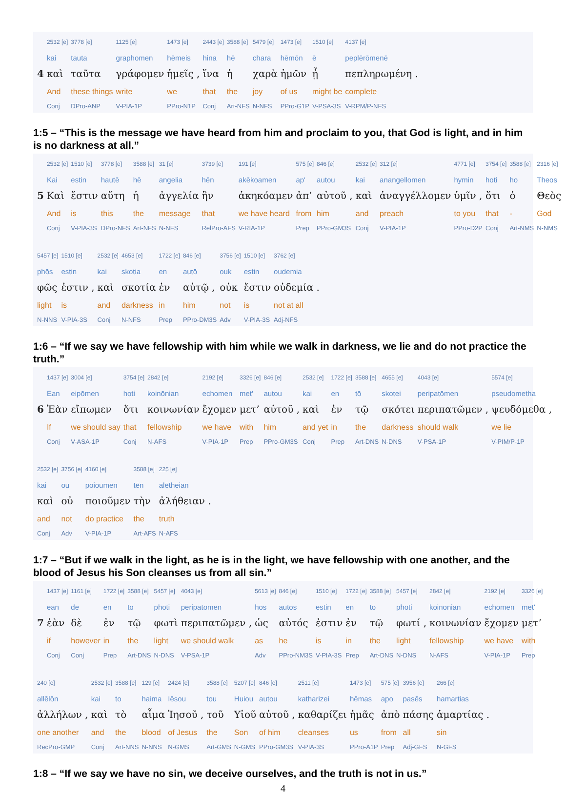| | 2532 [e] | 3778 [e] | 1125 [e] | 1473 [e] | 2443 [e] | 3588 [e] | 5479 [e] | 1473 [e] | 1510 [e] | 4137 [e] |
| | kai | tauta | graphomen | hēmeis | hina | hē | chara | hēmōn | ē | peplērōmenē |
| 4 | καὶ | ταῦτα | γράφομεν | ἡμεῖς , | ἵνα | ἡ | χαρὰ | ἡμῶν | ᾖ | πεπληρωμένη . |
| | And | these things | write | we | that | the | joy | of us | might be | complete |
| | Conj | DPro-ANP | V-PIA-1P | PPro-N1P | Conj | Art-NFS | N-NFS | PPro-G1P | V-PSA-3S | V-RPM/P-NFS |
1:5 – “This is the message we have heard from him and proclaim to you, that God is light, and in him is no darkness at all.”
| | 2532 [e] | 1510 [e] | 3778 [e] | 3588 [e] | 31 [e] | 3739 [e] | 191 [e] | 575 [e] | 846 [e] | 2532 [e] | 312 [e] | 4771 [e] | 3754 [e] | 3588 [e] | 2316 [e] |
| | Kai | estin | hautē | hē | angelia | hēn | akēkoamen | ap' | autou | kai | anangellomen | hymin | hoti | ho | Theos |
| 5 | Καὶ | ἔστιν | αὕτη | ἡ | ἀγγελία | ἣν | ἀκηκόαμεν | ἀπ’ | αὐτοῦ , | καὶ | ἀναγγέλλομεν | ὑμῖν , | ὅτι | ὁ | Θεὸς |
| | And | is | this | the | message | that | we have heard | from | him | and | preach | to you | that | - | God |
| | Conj | V-PIA-3S | DPro-NFS | Art-NFS | N-NFS | RelPro-AFS | V-RIA-1P | Prep | PPro-GM3S | Conj | V-PIA-1P | PPro-D2P | Conj | Art-NMS | N-NMS |
| 5457 [e] | 1510 [e] | 2532 [e] | 4653 [e] | 1722 [e] | 846 [e] | 3756 [e] | 1510 [e] | 3762 [e] |
| phōs | estin | kai | skotia | en | autō | ouk | estin | oudemia |
| φῶς | ἐστιν , | καὶ | σκοτία | ἐν | αὐτῷ , | οὐκ | ἔστιν | οὐδεμία . |
| light | is | and | darkness | in | him | not | is | not at all |
| N-NNS | V-PIA-3S | Conj | N-NFS | Prep | PPro-DM3S | Adv | V-PIA-3S | Adj-NFS |
1:6 – “If we say we have fellowship with him while we walk in darkness, we lie and do not practice the truth.”
| | 1437 [e] | 3004 [e] | 3754 [e] | 2842 [e] | 2192 [e] | 3326 [e] | 846 [e] | 2532 [e] | 1722 [e] | 3588 [e] | 4655 [e] | 4043 [e] | 5574 [e] |
| | Ean | eipōmen | hoti | koinōnian | echomen | met' | autou | kai | en | tō | skotei | peripatōmen | pseudometha |
| 6 | Ἐὰν | εἴπωμεν | ὅτι | κοινωνίαν | ἔχομεν | μετ’ | αὐτοῦ , | καὶ | ἐν | τῷ | σκότει | περιπατῶμεν , | ψευδόμεθα , |
| | If | we should say | that | fellowship | we have | with | him | and yet | in | the | darkness | should walk | we lie |
| | Conj | V-ASA-1P | Conj | N-AFS | V-PIA-1P | Prep | PPro-GM3S | Conj | Prep | Art-DNS | N-DNS | V-PSA-1P | V-PIM/P-1P |
| 2532 [e] | 3756 [e] | 4160 [e] | 3588 [e] | 225 [e] |
| kai | ou | poioumen | tēn | alētheian |
| καὶ | οὐ | ποιοῦμεν | τὴν | ἀλήθειαν . |
| and | not | do practice | the | truth |
| Conj | Adv | V-PIA-1P | Art-AFS | N-AFS |
1:7 – “But if we walk in the light, as he is in the light, we have fellowship with one another, and the blood of Jesus his Son cleanses us from all sin.”
| | 1437 [e] | 1161 [e] | 1722 [e] | 3588 [e] | 5457 [e] | 4043 [e] | 5613 [e] | 846 [e] | 1510 [e] | 1722 [e] | 3588 [e] | 5457 [e] | 2842 [e] | 2192 [e] | 3326 [e] |
| | ean | de | en | tō | phōti | peripatōmen | hōs | autos | estin | en | tō | phōti | koinōnian | echomen | met' |
| 7 | ἐὰν | δὲ | ἐν | τῷ | φωτὶ | περιπατῶμεν , | ὡς | αὐτός | ἐστιν | ἐν | τῷ | φωτί , | κοινωνίαν | ἔχομεν | μετ’ |
| | if | however | in | the | light | we should walk | as | he | is | in | the | light | fellowship | we have | with |
| | Conj | Conj | Prep | Art-DNS | N-DNS | V-PSA-1P | Adv | PPro-NM3S | V-PIA-3S | Prep | Art-DNS | N-DNS | N-AFS | V-PIA-1P | Prep |
| 240 [e] | 2532 [e] | 3588 [e] | 129 [e] | 2424 [e] | 3588 [e] | 5207 [e] | 846 [e] | 2511 [e] | 1473 [e] | 575 [e] | 3956 [e] | 266 [e] |
| allēlōn | kai | to | haima | Iēsou | tou | Huiou | autou | katharizei | hēmas | apo | pasēs | hamartias |
| ἀλλήλων , | καὶ | τὸ | αἷμα | Ἰησοῦ , | τοῦ | Υἱοῦ | αὐτοῦ , | καθαρίζει | ἡμᾶς | ἀπὸ | πάσης | ἁμαρτίας . |
| one another | and | the | blood | of Jesus | the | Son | of him | cleanses | us | from | all | sin |
| RecPro-GMP | Conj | Art-NNS | N-NNS | N-GMS | Art-GMS | N-GMS | PPro-GM3S | V-PIA-3S | PPro-A1P | Prep | Adj-GFS | N-GFS |
1:8 – “If we say we have no sin, we deceive ourselves, and the truth is not in us.”
4